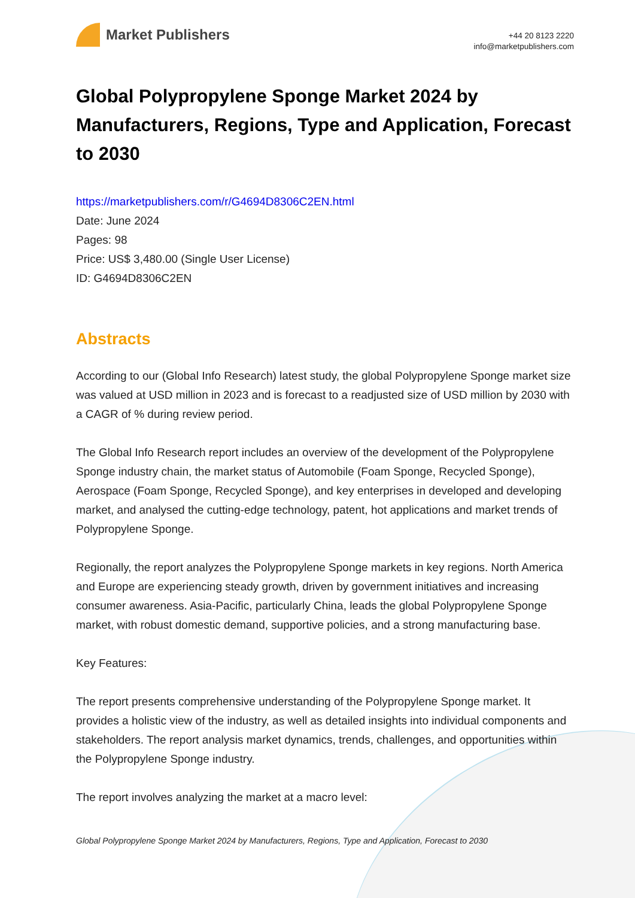Market Publishers
+44 20 8123 2220
info@marketpublishers.com
Global Polypropylene Sponge Market 2024 by Manufacturers, Regions, Type and Application, Forecast to 2030
https://marketpublishers.com/r/G4694D8306C2EN.html
Date: June 2024
Pages: 98
Price: US$ 3,480.00 (Single User License)
ID: G4694D8306C2EN
Abstracts
According to our (Global Info Research) latest study, the global Polypropylene Sponge market size was valued at USD million in 2023 and is forecast to a readjusted size of USD million by 2030 with a CAGR of % during review period.
The Global Info Research report includes an overview of the development of the Polypropylene Sponge industry chain, the market status of Automobile (Foam Sponge, Recycled Sponge), Aerospace (Foam Sponge, Recycled Sponge), and key enterprises in developed and developing market, and analysed the cutting-edge technology, patent, hot applications and market trends of Polypropylene Sponge.
Regionally, the report analyzes the Polypropylene Sponge markets in key regions. North America and Europe are experiencing steady growth, driven by government initiatives and increasing consumer awareness. Asia-Pacific, particularly China, leads the global Polypropylene Sponge market, with robust domestic demand, supportive policies, and a strong manufacturing base.
Key Features:
The report presents comprehensive understanding of the Polypropylene Sponge market. It provides a holistic view of the industry, as well as detailed insights into individual components and stakeholders. The report analysis market dynamics, trends, challenges, and opportunities within the Polypropylene Sponge industry.
The report involves analyzing the market at a macro level:
Global Polypropylene Sponge Market 2024 by Manufacturers, Regions, Type and Application, Forecast to 2030